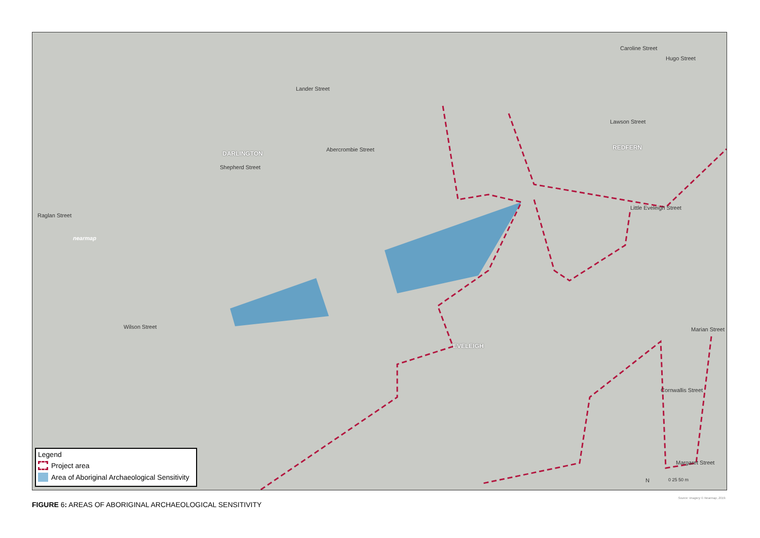Caroline Street
Hugo Street
Lander Street
Lawson Street
Abercrombie Street
Shepherd Street
DARLINGTON
REDFERN
Little Eveleigh Street
Raglan Street
nearmap
Wilson Street Marian Street
EVELEIGH
Cornwallis Street
Margaret Street
N 0 25 50 m
Legend
Project area
Area of Aboriginal Archaeological Sensitivity
Source: Imagery © Nearmap, 2019.
FIGURE 6: AREAS OF ABORIGINAL ARCHAEOLOGICAL SENSITIVITY